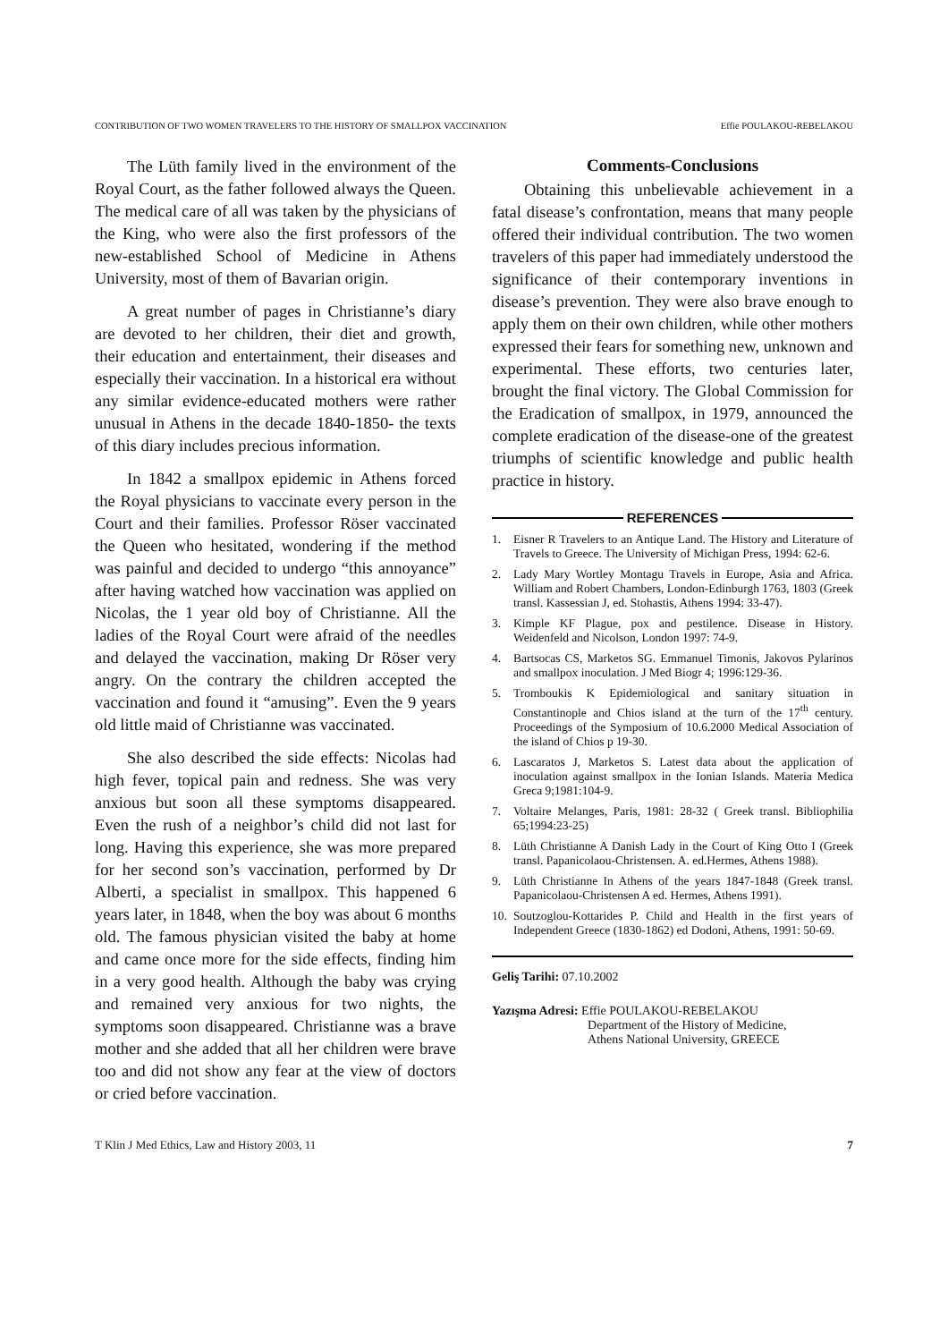CONTRIBUTION OF TWO WOMEN TRAVELERS TO THE HISTORY OF SMALLPOX VACCINATION Effie POULAKOU-REBELAKOU
The Lüth family lived in the environment of the Royal Court, as the father followed always the Queen. The medical care of all was taken by the physicians of the King, who were also the first professors of the new-established School of Medicine in Athens University, most of them of Bavarian origin.
A great number of pages in Christianne’s diary are devoted to her children, their diet and growth, their education and entertainment, their diseases and especially their vaccination. In a historical era without any similar evidence-educated mothers were rather unusual in Athens in the decade 1840-1850- the texts of this diary includes precious information.
In 1842 a smallpox epidemic in Athens forced the Royal physicians to vaccinate every person in the Court and their families. Professor Röser vaccinated the Queen who hesitated, wondering if the method was painful and decided to undergo “this annoyance” after having watched how vaccination was applied on Nicolas, the 1 year old boy of Christianne. All the ladies of the Royal Court were afraid of the needles and delayed the vaccination, making Dr Röser very angry. On the contrary the children accepted the vaccination and found it “amusing”. Even the 9 years old little maid of Christianne was vaccinated.
She also described the side effects: Nicolas had high fever, topical pain and redness. She was very anxious but soon all these symptoms disappeared. Even the rush of a neighbor’s child did not last for long. Having this experience, she was more prepared for her second son’s vaccination, performed by Dr Alberti, a specialist in smallpox. This happened 6 years later, in 1848, when the boy was about 6 months old. The famous physician visited the baby at home and came once more for the side effects, finding him in a very good health. Although the baby was crying and remained very anxious for two nights, the symptoms soon disappeared. Christianne was a brave mother and she added that all her children were brave too and did not show any fear at the view of doctors or cried before vaccination.
Comments-Conclusions
Obtaining this unbelievable achievement in a fatal disease’s confrontation, means that many people offered their individual contribution. The two women travelers of this paper had immediately understood the significance of their contemporary inventions in disease’s prevention. They were also brave enough to apply them on their own children, while other mothers expressed their fears for something new, unknown and experimental. These efforts, two centuries later, brought the final victory. The Global Commission for the Eradication of smallpox, in 1979, announced the complete eradication of the disease-one of the greatest triumphs of scientific knowledge and public health practice in history.
REFERENCES
1. Eisner R Travelers to an Antique Land. The History and Literature of Travels to Greece. The University of Michigan Press, 1994: 62-6.
2. Lady Mary Wortley Montagu Travels in Europe, Asia and Africa. William and Robert Chambers, London-Edinburgh 1763, 1803 (Greek transl. Kassessian J, ed. Stohastis, Athens 1994: 33-47).
3. Kimple KF Plague, pox and pestilence. Disease in History. Weidenfeld and Nicolson, London 1997: 74-9.
4. Bartsocas CS, Marketos SG. Emmanuel Timonis, Jakovos Pylarinos and smallpox inoculation. J Med Biogr 4; 1996:129-36.
5. Tromboukis K Epidemiological and sanitary situation in Constantinople and Chios island at the turn of the 17<sup>th</sup> century. Proceedings of the Symposium of 10.6.2000 Medical Association of the island of Chios p 19-30.
6. Lascaratos J, Marketos S. Latest data about the application of inoculation against smallpox in the Ionian Islands. Materia Medica Greca 9;1981:104-9.
7. Voltaire Melanges, Paris, 1981: 28-32 ( Greek transl. Bibliophilia 65;1994:23-25)
8. Lüth Christianne A Danish Lady in the Court of King Otto I (Greek transl. Papanicolaou-Christensen. A. ed.Hermes, Athens 1988).
9. Lüth Christianne In Athens of the years 1847-1848 (Greek transl. Papanicolaou-Christensen A ed. Hermes, Athens 1991).
10. Soutzoglou-Kottarides P. Child and Health in the first years of Independent Greece (1830-1862) ed Dodoni, Athens, 1991: 50-69.
Geliş Tarihi: 07.10.2002
Yazışma Adresi: Effie POULAKOU-REBELAKOU
Department of the History of Medicine,
Athens National University, GREECE
T Klin J Med Ethics, Law and History 2003, 11 7